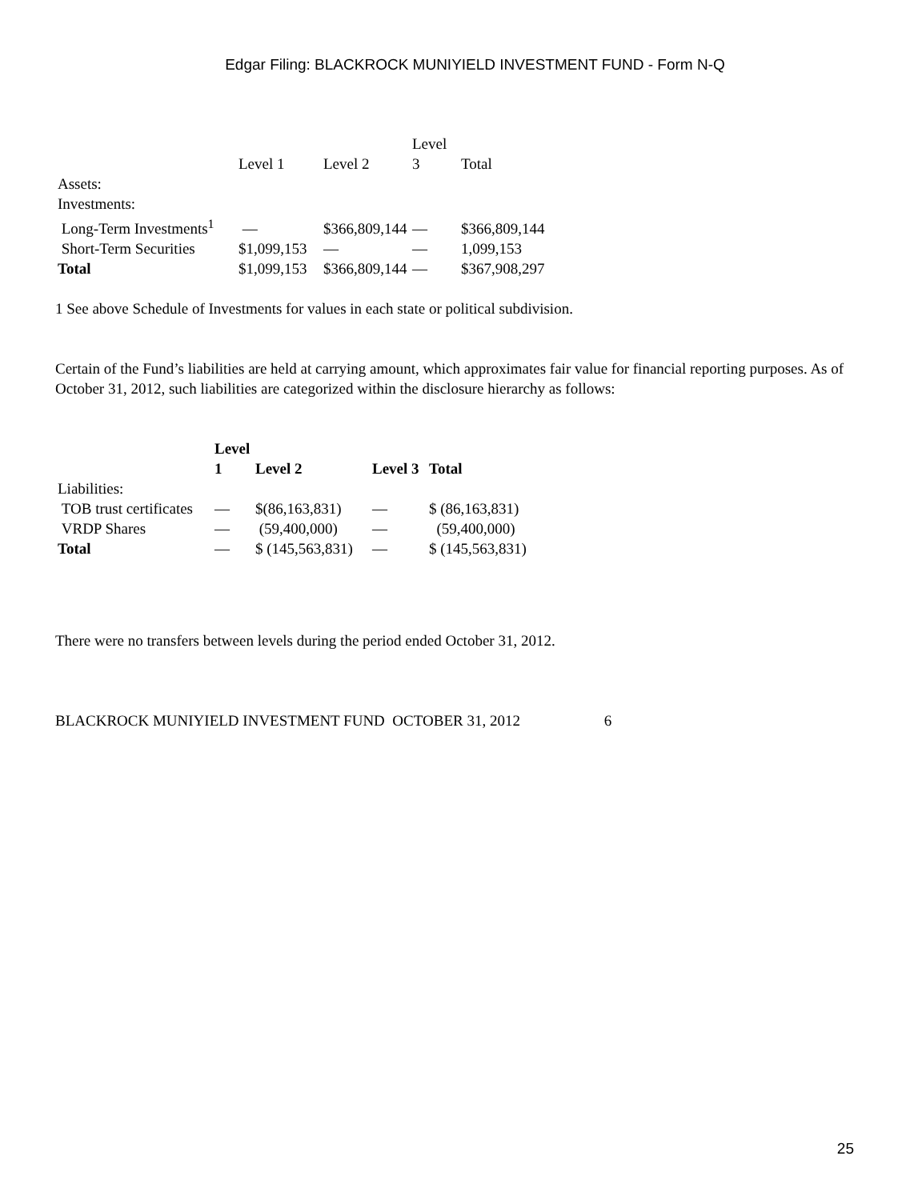Edgar Filing: BLACKROCK MUNIYIELD INVESTMENT FUND - Form N-Q
| | Level 1 | Level 2 | Level 3 | Total |
| --- | --- | --- | --- | --- |
| Assets: | | | | |
| Investments: | | | | |
| Long-Term Investments<sup>1</sup> | — | $366,809,144 | — | $366,809,144 |
| Short-Term Securities | $1,099,153 | — | — | 1,099,153 |
| Total | $1,099,153 | $366,809,144 | — | $367,908,297 |
1 See above Schedule of Investments for values in each state or political subdivision.
Certain of the Fund’s liabilities are held at carrying amount, which approximates fair value for financial reporting purposes. As of October 31, 2012, such liabilities are categorized within the disclosure hierarchy as follows:
| | Level 1 | Level 2 | Level 3 | Total |
| --- | --- | --- | --- | --- |
| Liabilities: | | | | |
| TOB trust certificates | — | $(86,163,831) | — | $ (86,163,831) |
| VRDP Shares | — | (59,400,000) | — | (59,400,000) |
| Total | — | $ (145,563,831) | — | $ (145,563,831) |
There were no transfers between levels during the period ended October 31, 2012.
BLACKROCK MUNIYIELD INVESTMENT FUND OCTOBER 31, 2012 6
25